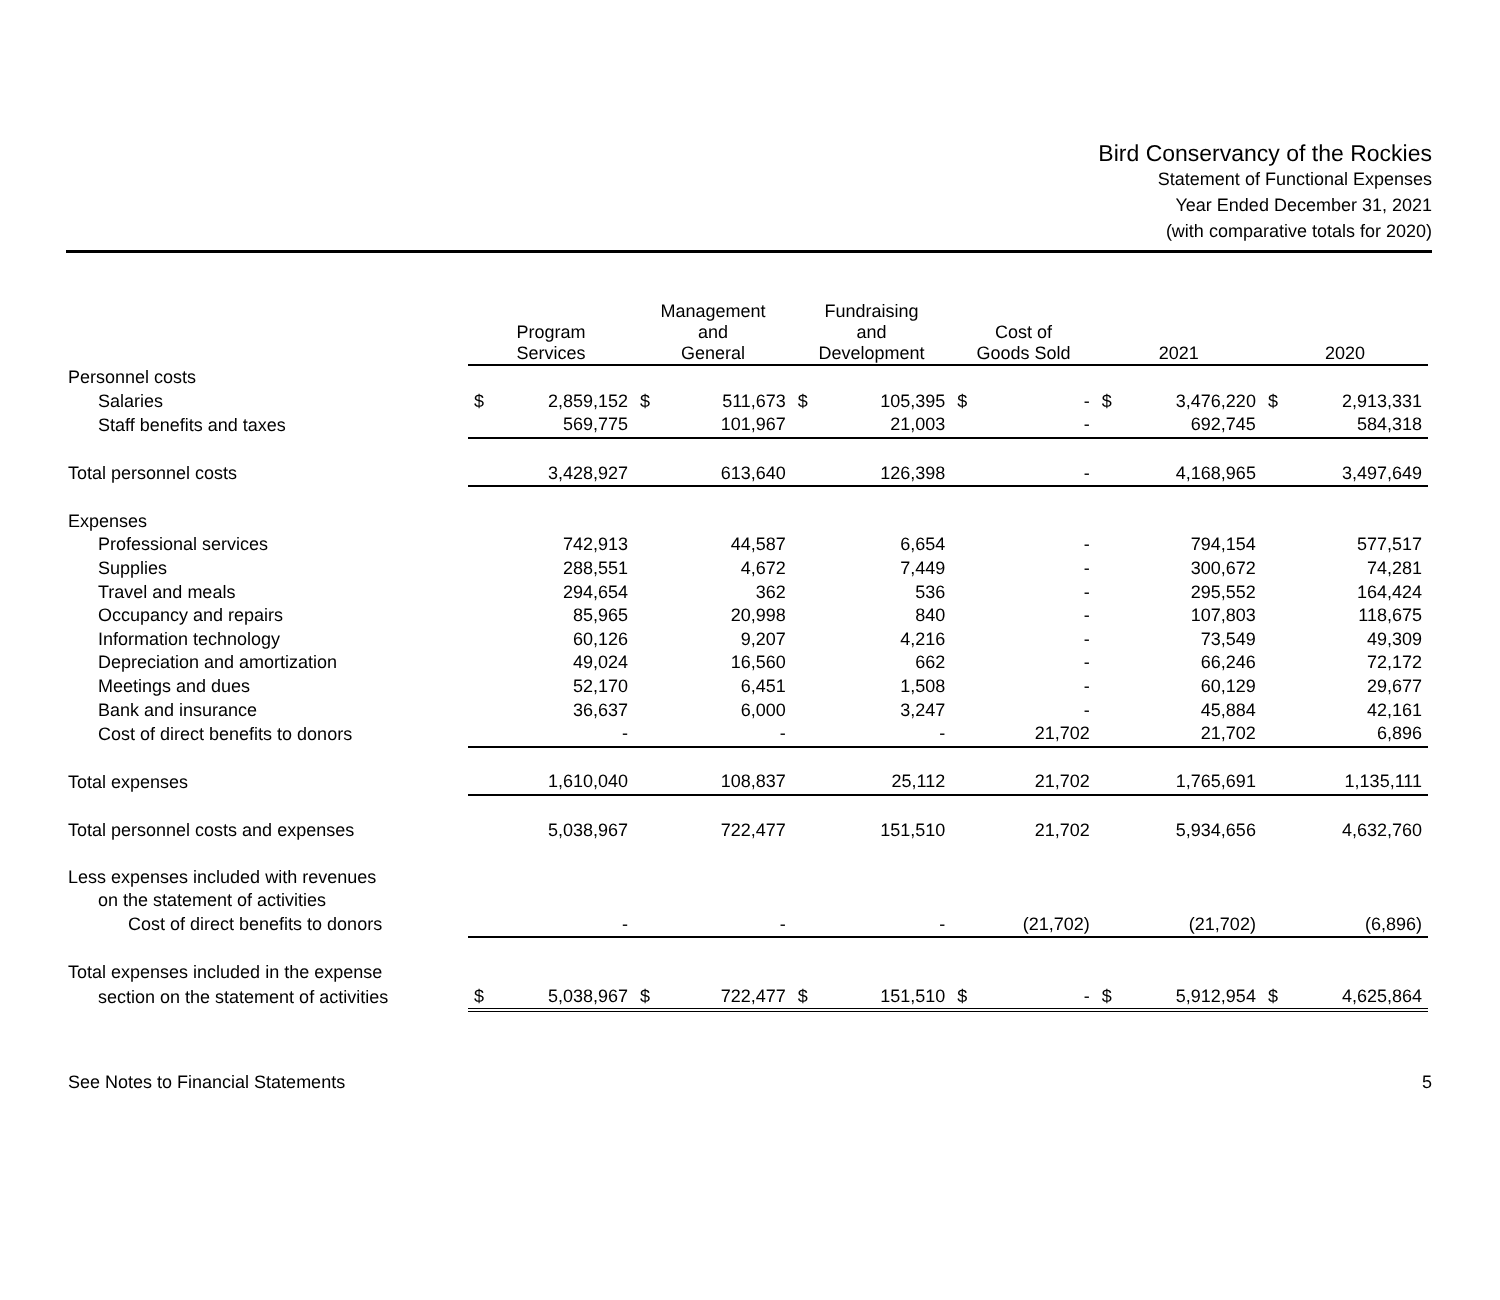Bird Conservancy of the Rockies
Statement of Functional Expenses
Year Ended December 31, 2021
(with comparative totals for 2020)
| | Program Services | | Management and General | | Fundraising and Development | | Cost of Goods Sold | | 2021 | | 2020 | |
| --- | --- | --- | --- | --- | --- | --- | --- | --- | --- | --- | --- | --- |
| Personnel costs | | | | | | | | | | | | |
| Salaries | $ | 2,859,152 | $ | 511,673 | $ | 105,395 | $ | - | $ | 3,476,220 | $ | 2,913,331 |
| Staff benefits and taxes | | 569,775 | | 101,967 | | 21,003 | | - | | 692,745 | | 584,318 |
| Total personnel costs | | 3,428,927 | | 613,640 | | 126,398 | | - | | 4,168,965 | | 3,497,649 |
| Expenses | | | | | | | | | | | | |
| Professional services | | 742,913 | | 44,587 | | 6,654 | | - | | 794,154 | | 577,517 |
| Supplies | | 288,551 | | 4,672 | | 7,449 | | - | | 300,672 | | 74,281 |
| Travel and meals | | 294,654 | | 362 | | 536 | | - | | 295,552 | | 164,424 |
| Occupancy and repairs | | 85,965 | | 20,998 | | 840 | | - | | 107,803 | | 118,675 |
| Information technology | | 60,126 | | 9,207 | | 4,216 | | - | | 73,549 | | 49,309 |
| Depreciation and amortization | | 49,024 | | 16,560 | | 662 | | - | | 66,246 | | 72,172 |
| Meetings and dues | | 52,170 | | 6,451 | | 1,508 | | - | | 60,129 | | 29,677 |
| Bank and insurance | | 36,637 | | 6,000 | | 3,247 | | - | | 45,884 | | 42,161 |
| Cost of direct benefits to donors | | - | | - | | - | | 21,702 | | 21,702 | | 6,896 |
| Total expenses | | 1,610,040 | | 108,837 | | 25,112 | | 21,702 | | 1,765,691 | | 1,135,111 |
| Total personnel costs and expenses | | 5,038,967 | | 722,477 | | 151,510 | | 21,702 | | 5,934,656 | | 4,632,760 |
| Less expenses included with revenues | | | | | | | | | | | | |
| on the statement of activities | | | | | | | | | | | | |
| Cost of direct benefits to donors | | - | | - | | - | | (21,702) | | (21,702) | | (6,896) |
| Total expenses included in the expense | | | | | | | | | | | | |
| section on the statement of activities | $ | 5,038,967 | $ | 722,477 | $ | 151,510 | $ | - | $ | 5,912,954 | $ | 4,625,864 |
See Notes to Financial Statements 5